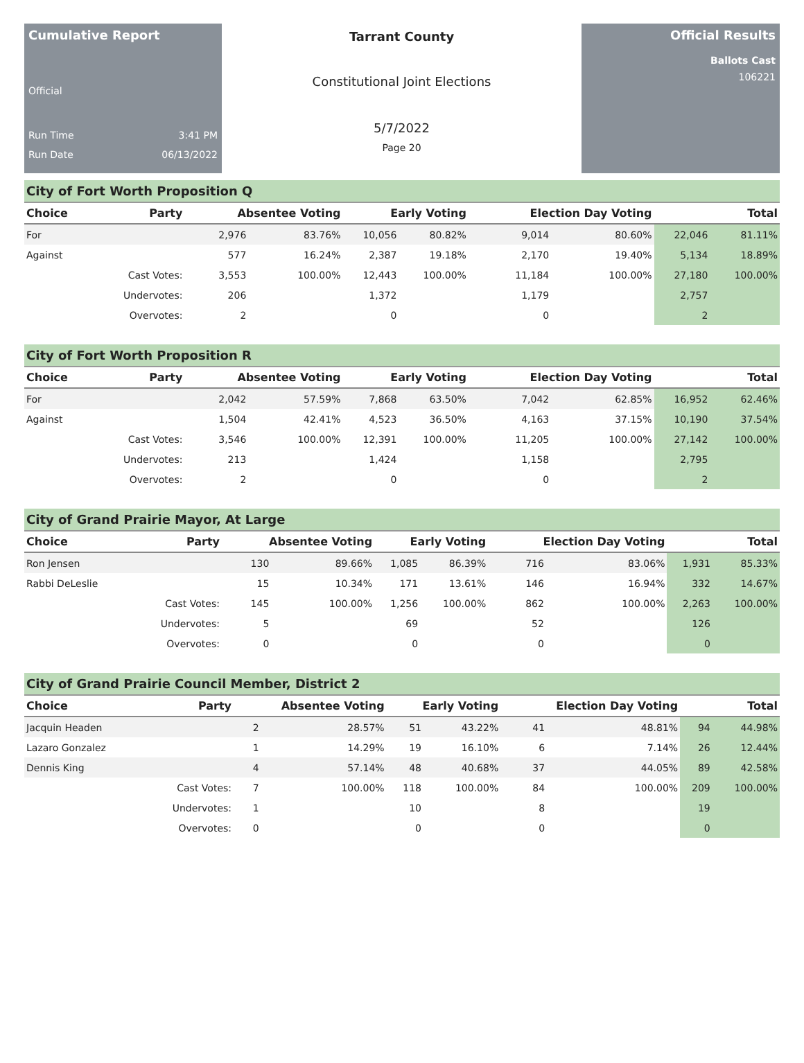Cumulative Report
Official
Run Time 3:41 PM
Run Date 06/13/2022
Tarrant County
Constitutional Joint Elections
5/7/2022
Page 20
Official Results
Ballots Cast
106221
City of Fort Worth Proposition Q
| Choice | Party | Absentee Voting | | Early Voting | | Election Day Voting | | Total | |
| --- | --- | --- | --- | --- | --- | --- | --- | --- | --- |
| For | | 2,976 | 83.76% | 10,056 | 80.82% | 9,014 | 80.60% | 22,046 | 81.11% |
| Against | | 577 | 16.24% | 2,387 | 19.18% | 2,170 | 19.40% | 5,134 | 18.89% |
| | Cast Votes: | 3,553 | 100.00% | 12,443 | 100.00% | 11,184 | 100.00% | 27,180 | 100.00% |
| | Undervotes: | 206 | | 1,372 | | 1,179 | | 2,757 | |
| | Overvotes: | 2 | | 0 | | 0 | | 2 | |
City of Fort Worth Proposition R
| Choice | Party | Absentee Voting | | Early Voting | | Election Day Voting | | Total | |
| --- | --- | --- | --- | --- | --- | --- | --- | --- | --- |
| For | | 2,042 | 57.59% | 7,868 | 63.50% | 7,042 | 62.85% | 16,952 | 62.46% |
| Against | | 1,504 | 42.41% | 4,523 | 36.50% | 4,163 | 37.15% | 10,190 | 37.54% |
| | Cast Votes: | 3,546 | 100.00% | 12,391 | 100.00% | 11,205 | 100.00% | 27,142 | 100.00% |
| | Undervotes: | 213 | | 1,424 | | 1,158 | | 2,795 | |
| | Overvotes: | 2 | | 0 | | 0 | | 2 | |
City of Grand Prairie Mayor, At Large
| Choice | Party | Absentee Voting | | Early Voting | | Election Day Voting | | Total | |
| --- | --- | --- | --- | --- | --- | --- | --- | --- | --- |
| Ron Jensen | | 130 | 89.66% | 1,085 | 86.39% | 716 | 83.06% | 1,931 | 85.33% |
| Rabbi DeLeslie | | 15 | 10.34% | 171 | 13.61% | 146 | 16.94% | 332 | 14.67% |
| | Cast Votes: | 145 | 100.00% | 1,256 | 100.00% | 862 | 100.00% | 2,263 | 100.00% |
| | Undervotes: | 5 | | 69 | | 52 | | 126 | |
| | Overvotes: | 0 | | 0 | | 0 | | 0 | |
City of Grand Prairie Council Member, District 2
| Choice | Party | Absentee Voting | | Early Voting | | Election Day Voting | | Total | |
| --- | --- | --- | --- | --- | --- | --- | --- | --- | --- |
| Jacquin Headen | | 2 | 28.57% | 51 | 43.22% | 41 | 48.81% | 94 | 44.98% |
| Lazaro Gonzalez | | 1 | 14.29% | 19 | 16.10% | 6 | 7.14% | 26 | 12.44% |
| Dennis King | | 4 | 57.14% | 48 | 40.68% | 37 | 44.05% | 89 | 42.58% |
| | Cast Votes: | 7 | 100.00% | 118 | 100.00% | 84 | 100.00% | 209 | 100.00% |
| | Undervotes: | 1 | | 10 | | 8 | | 19 | |
| | Overvotes: | 0 | | 0 | | 0 | | 0 | |